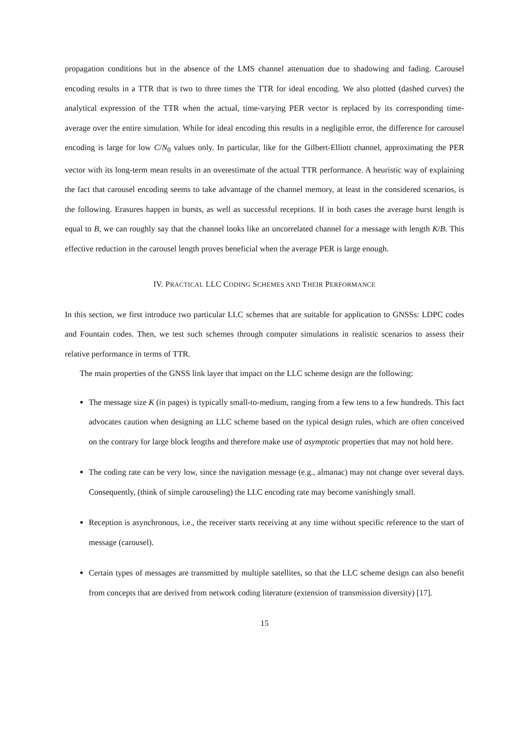propagation conditions but in the absence of the LMS channel attenuation due to shadowing and fading. Carousel encoding results in a TTR that is two to three times the TTR for ideal encoding. We also plotted (dashed curves) the analytical expression of the TTR when the actual, time-varying PER vector is replaced by its corresponding time-average over the entire simulation. While for ideal encoding this results in a negligible error, the difference for carousel encoding is large for low C/N<sub>0</sub> values only. In particular, like for the Gilbert-Elliott channel, approximating the PER vector with its long-term mean results in an overestimate of the actual TTR performance. A heuristic way of explaining the fact that carousel encoding seems to take advantage of the channel memory, at least in the considered scenarios, is the following. Erasures happen in bursts, as well as successful receptions. If in both cases the average burst length is equal to B, we can roughly say that the channel looks like an uncorrelated channel for a message with length K/B. This effective reduction in the carousel length proves beneficial when the average PER is large enough.
IV. PRACTICAL LLC CODING SCHEMES AND THEIR PERFORMANCE
In this section, we first introduce two particular LLC schemes that are suitable for application to GNSSs: LDPC codes and Fountain codes. Then, we test such schemes through computer simulations in realistic scenarios to assess their relative performance in terms of TTR.
The main properties of the GNSS link layer that impact on the LLC scheme design are the following:
The message size K (in pages) is typically small-to-medium, ranging from a few tens to a few hundreds. This fact advocates caution when designing an LLC scheme based on the typical design rules, which are often conceived on the contrary for large block lengths and therefore make use of asymptotic properties that may not hold here.
The coding rate can be very low, since the navigation message (e.g., almanac) may not change over several days. Consequently, (think of simple carouseling) the LLC encoding rate may become vanishingly small.
Reception is asynchronous, i.e., the receiver starts receiving at any time without specific reference to the start of message (carousel).
Certain types of messages are transmitted by multiple satellites, so that the LLC scheme design can also benefit from concepts that are derived from network coding literature (extension of transmission diversity) [17].
15